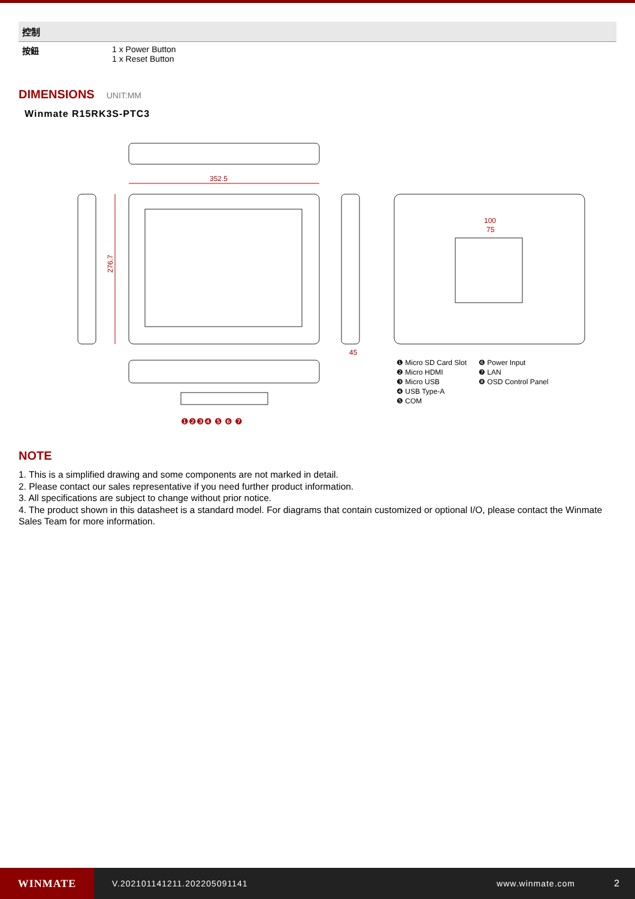控制
| 按鈕 | 1 x Power Button 1 x Reset Button |
DIMENSIONS UNIT:MM
Winmate R15RK3S-PTC3
352.5
276.7
45
100
75
❶ Micro SD Card Slot
❷ Micro HDMI
❸ Micro USB
❹ USB Type-A
❺ COM
❻ Power Input
❼ LAN
❽ OSD Control Panel
❶❷❸❹ ❺ ❻ ❼
NOTE
1. This is a simplified drawing and some components are not marked in detail.
2. Please contact our sales representative if you need further product information.
3. All specifications are subject to change without prior notice.
4. The product shown in this datasheet is a standard model. For diagrams that contain customized or optional I/O, please contact the Winmate Sales Team for more information.
WINMATE
V.202101141211.202205091141 www.winmate.com 2